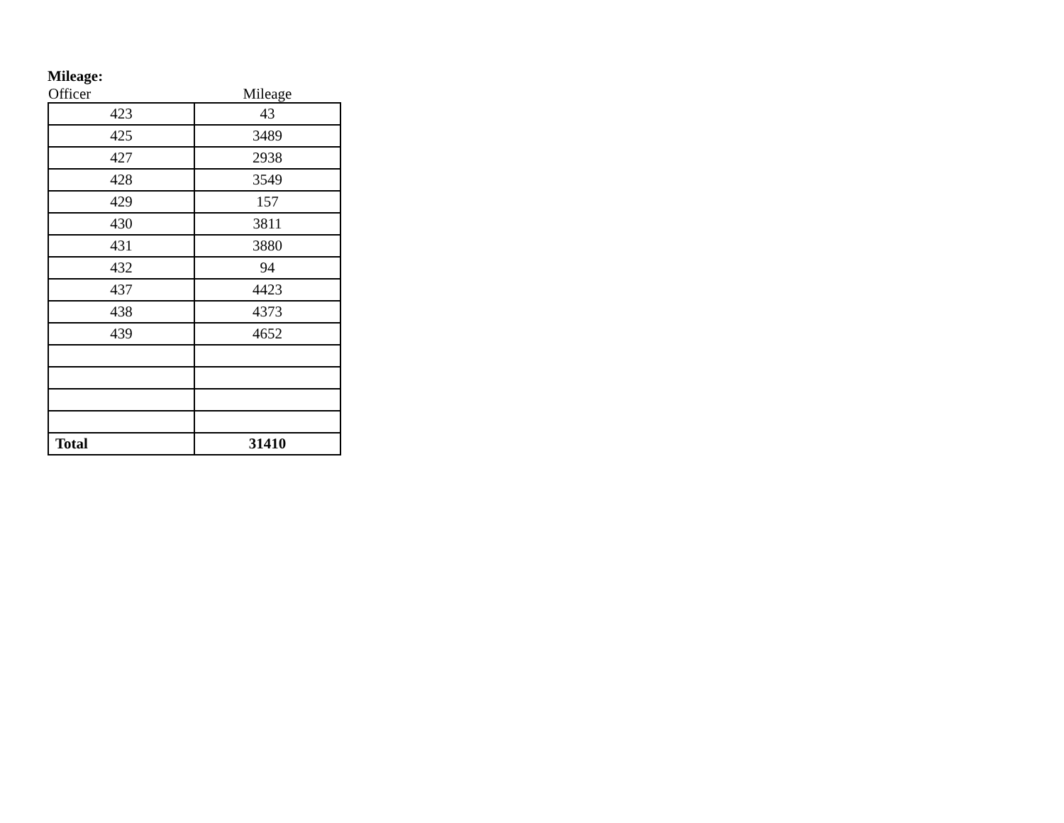Mileage:
| Officer | Mileage |
| --- | --- |
| 423 | 43 |
| 425 | 3489 |
| 427 | 2938 |
| 428 | 3549 |
| 429 | 157 |
| 430 | 3811 |
| 431 | 3880 |
| 432 | 94 |
| 437 | 4423 |
| 438 | 4373 |
| 439 | 4652 |
| Total | 31410 |